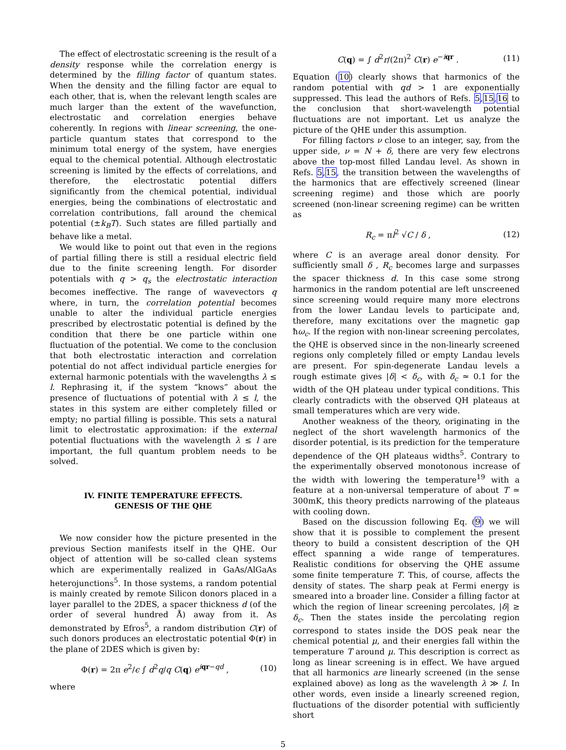The effect of electrostatic screening is the result of a density response while the correlation energy is determined by the filling factor of quantum states. When the density and the filling factor are equal to each other, that is, when the relevant length scales are much larger than the extent of the wavefunction, electrostatic and correlation energies behave coherently. In regions with linear screening, the one-particle quantum states that correspond to the minimum total energy of the system, have energies equal to the chemical potential. Although electrostatic screening is limited by the effects of correlations, and therefore, the electrostatic potential differs significantly from the chemical potential, individual energies, being the combinations of electrostatic and correlation contributions, fall around the chemical potential (±k<sub>B</sub>T). Such states are filled partially and behave like a metal.
We would like to point out that even in the regions of partial filling there is still a residual electric field due to the finite screening length. For disorder potentials with q > q<sub>s</sub> the electrostatic interaction becomes ineffective. The range of wavevectors q where, in turn, the correlation potential becomes unable to alter the individual particle energies prescribed by electrostatic potential is defined by the condition that there be one particle within one fluctuation of the potential. We come to the conclusion that both electrostatic interaction and correlation potential do not affect individual particle energies for external harmonic potentials with the wavelengths λ ≤ l. Rephrasing it, if the system “knows” about the presence of fluctuations of potential with λ ≤ l, the states in this system are either completely filled or empty; no partial filling is possible. This sets a natural limit to electrostatic approximation: if the external potential fluctuations with the wavelength λ ≤ l are important, the full quantum problem needs to be solved.
IV. FINITE TEMPERATURE EFFECTS.
GENESIS OF THE QHE
We now consider how the picture presented in the previous Section manifests itself in the QHE. Our object of attention will be so-called clean systems which are experimentally realized in GaAs/AlGaAs heterojunctions<sup>5</sup>. In those systems, a random potential is mainly created by remote Silicon donors placed in a layer parallel to the 2DES, a spacer thickness d (of the order of several hundred Å) away from it. As demonstrated by Efros<sup>5</sup>, a random distribution C(r) of such donors produces an electrostatic potential Φ(r) in the plane of 2DES which is given by:
Φ(r) = 2π e<sup>2</sup>/ϵ ∫ d<sup>2</sup>q/q C(q) e<sup>iqr−qd</sup> , (10)
where
C(q) = ∫ d<sup>2</sup>r/(2π)<sup>2</sup> C(r) e<sup>−iqr</sup> . (11)
Equation (10) clearly shows that harmonics of the random potential with qd > 1 are exponentially suppressed. This lead the authors of Refs. 5,15,16 to the conclusion that short-wavelength potential fluctuations are not important. Let us analyze the picture of the QHE under this assumption.
For filling factors ν close to an integer, say, from the upper side, ν = N + δ, there are very few electrons above the top-most filled Landau level. As shown in Refs. 5,15, the transition between the wavelengths of the harmonics that are effectively screened (linear screening regime) and those which are poorly screened (non-linear screening regime) can be written as
R<sub>c</sub> = πl<sup>2</sup> √C / δ , (12)
where C is an average areal donor density. For sufficiently small δ , R<sub>c</sub> becomes large and surpasses the spacer thickness d. In this case some strong harmonics in the random potential are left unscreened since screening would require many more electrons from the lower Landau levels to participate and, therefore, many excitations over the magnetic gap ħω<sub>c</sub>. If the region with non-linear screening percolates, the QHE is observed since in the non-linearly screened regions only completely filled or empty Landau levels are present. For spin-degenerate Landau levels a rough estimate gives |δ| < δ<sub>c</sub>, with δ<sub>c</sub> ≃ 0.1 for the width of the QH plateau under typical conditions. This clearly contradicts with the observed QH plateaus at small temperatures which are very wide.
Another weakness of the theory, originating in the neglect of the short wavelength harmonics of the disorder potential, is its prediction for the temperature dependence of the QH plateaus widths<sup>5</sup>. Contrary to the experimentally observed monotonous increase of the width with lowering the temperature<sup>19</sup> with a feature at a non-universal temperature of about T ≃ 300mK, this theory predicts narrowing of the plateaus with cooling down.
Based on the discussion following Eq. (9) we will show that it is possible to complement the present theory to build a consistent description of the QH effect spanning a wide range of temperatures. Realistic conditions for observing the QHE assume some finite temperature T. This, of course, affects the density of states. The sharp peak at Fermi energy is smeared into a broader line. Consider a filling factor at which the region of linear screening percolates, |δ| ≥ δ<sub>c</sub>. Then the states inside the percolating region correspond to states inside the DOS peak near the chemical potential μ, and their energies fall within the temperature T around μ. This description is correct as long as linear screening is in effect. We have argued that all harmonics are linearly screened (in the sense explained above) as long as the wavelength λ ≫ l. In other words, even inside a linearly screened region, fluctuations of the disorder potential with sufficiently short
5